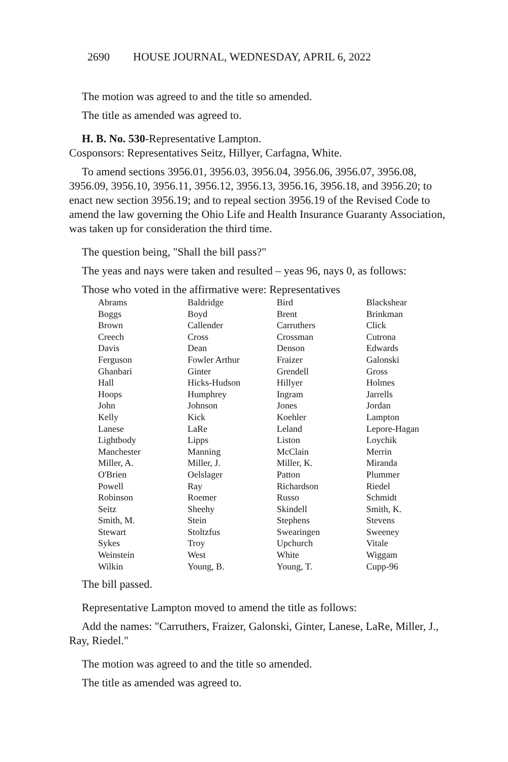2690 HOUSE JOURNAL, WEDNESDAY, APRIL 6, 2022
The motion was agreed to and the title so amended.
The title as amended was agreed to.
H. B. No. 530-Representative Lampton.
Cosponsors: Representatives Seitz, Hillyer, Carfagna, White.
To amend sections 3956.01, 3956.03, 3956.04, 3956.06, 3956.07, 3956.08, 3956.09, 3956.10, 3956.11, 3956.12, 3956.13, 3956.16, 3956.18, and 3956.20; to enact new section 3956.19; and to repeal section 3956.19 of the Revised Code to amend the law governing the Ohio Life and Health Insurance Guaranty Association, was taken up for consideration the third time.
The question being, "Shall the bill pass?"
The yeas and nays were taken and resulted – yeas 96, nays 0, as follows:
Those who voted in the affirmative were: Representatives
| Abrams | Baldridge | Bird | Blackshear |
| Boggs | Boyd | Brent | Brinkman |
| Brown | Callender | Carruthers | Click |
| Creech | Cross | Crossman | Cutrona |
| Davis | Dean | Denson | Edwards |
| Ferguson | Fowler Arthur | Fraizer | Galonski |
| Ghanbari | Ginter | Grendell | Gross |
| Hall | Hicks-Hudson | Hillyer | Holmes |
| Hoops | Humphrey | Ingram | Jarrells |
| John | Johnson | Jones | Jordan |
| Kelly | Kick | Koehler | Lampton |
| Lanese | LaRe | Leland | Lepore-Hagan |
| Lightbody | Lipps | Liston | Loychik |
| Manchester | Manning | McClain | Merrin |
| Miller, A. | Miller, J. | Miller, K. | Miranda |
| O'Brien | Oelslager | Patton | Plummer |
| Powell | Ray | Richardson | Riedel |
| Robinson | Roemer | Russo | Schmidt |
| Seitz | Sheehy | Skindell | Smith, K. |
| Smith, M. | Stein | Stephens | Stevens |
| Stewart | Stoltzfus | Swearingen | Sweeney |
| Sykes | Troy | Upchurch | Vitale |
| Weinstein | West | White | Wiggam |
| Wilkin | Young, B. | Young, T. | Cupp-96 |
The bill passed.
Representative Lampton moved to amend the title as follows:
Add the names: "Carruthers, Fraizer, Galonski, Ginter, Lanese, LaRe, Miller, J., Ray, Riedel."
The motion was agreed to and the title so amended.
The title as amended was agreed to.